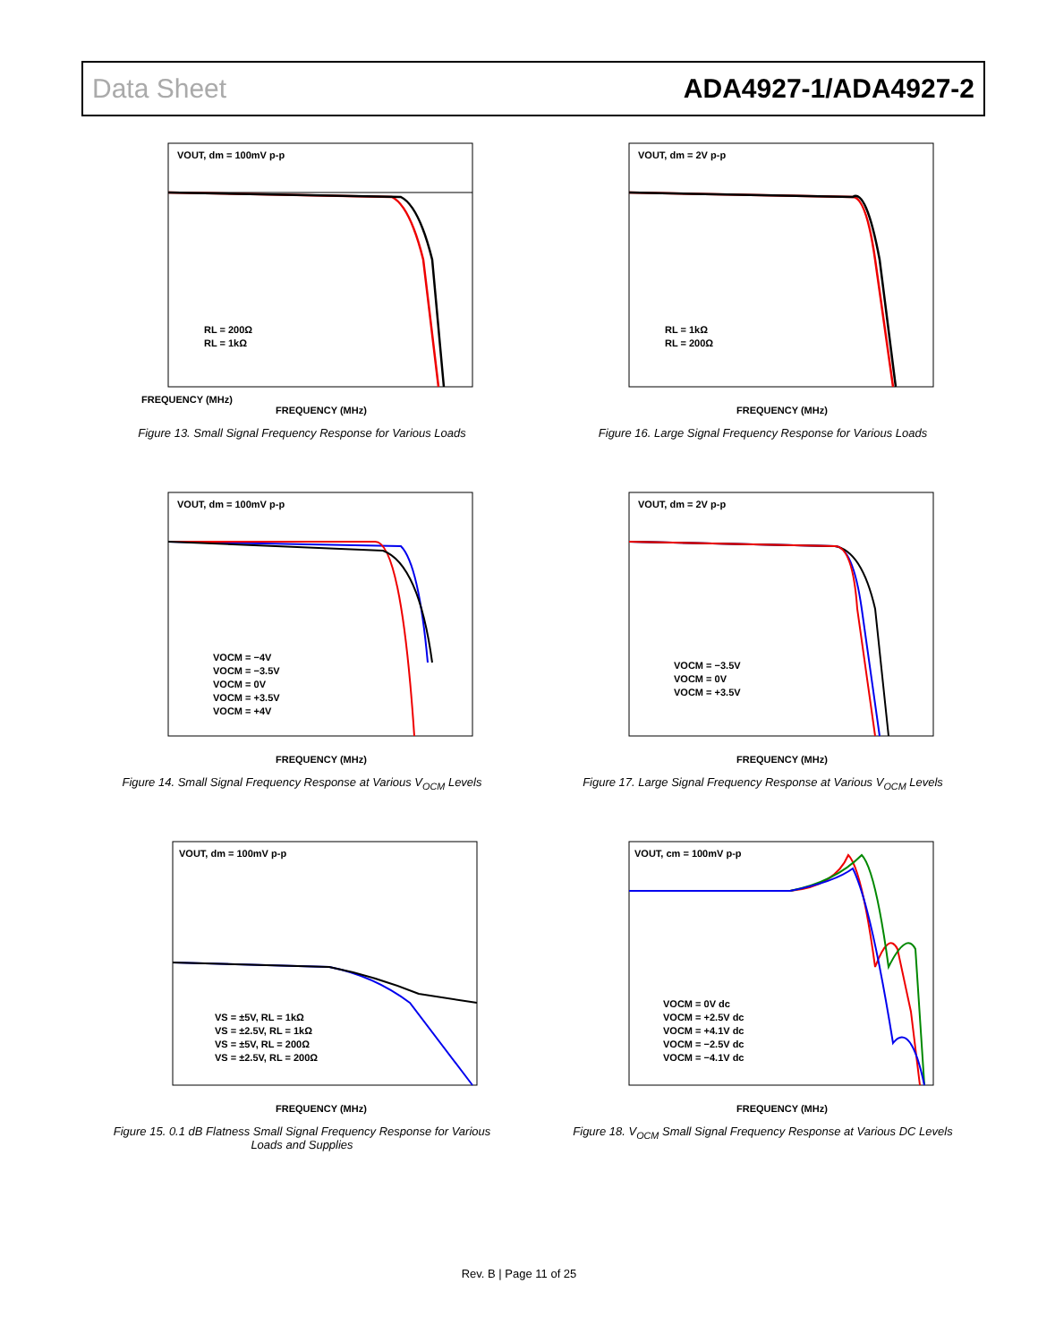Data Sheet ADA4927-1/ADA4927-2
VOUT, dm = 100mV p-p
RL = 200Ω
RL = 1kΩ
FREQUENCY (MHz)
FREQUENCY (MHz)
Figure 13. Small Signal Frequency Response for Various Loads
VOUT, dm = 2V p-p
RL = 1kΩ
RL = 200Ω
FREQUENCY (MHz)
Figure 16. Large Signal Frequency Response for Various Loads
VOUT, dm = 100mV p-p
VOCM = −4V
VOCM = −3.5V
VOCM = 0V
VOCM = +3.5V
VOCM = +4V
FREQUENCY (MHz)
Figure 14. Small Signal Frequency Response at Various V<sub>OCM</sub> Levels
VOUT, dm = 2V p-p
VOCM = −3.5V
VOCM = 0V
VOCM = +3.5V
FREQUENCY (MHz)
Figure 17. Large Signal Frequency Response at Various V<sub>OCM</sub> Levels
VOUT, dm = 100mV p-p
VS = ±5V, RL = 1kΩ
VS = ±2.5V, RL = 1kΩ
VS = ±5V, RL = 200Ω
VS = ±2.5V, RL = 200Ω
FREQUENCY (MHz)
Figure 15. 0.1 dB Flatness Small Signal Frequency Response for Various
Loads and Supplies
VOUT, cm = 100mV p-p
VOCM = 0V dc
VOCM = +2.5V dc
VOCM = +4.1V dc
VOCM = −2.5V dc
VOCM = −4.1V dc
FREQUENCY (MHz)
Figure 18. V<sub>OCM</sub> Small Signal Frequency Response at Various DC Levels
Rev. B | Page 11 of 25